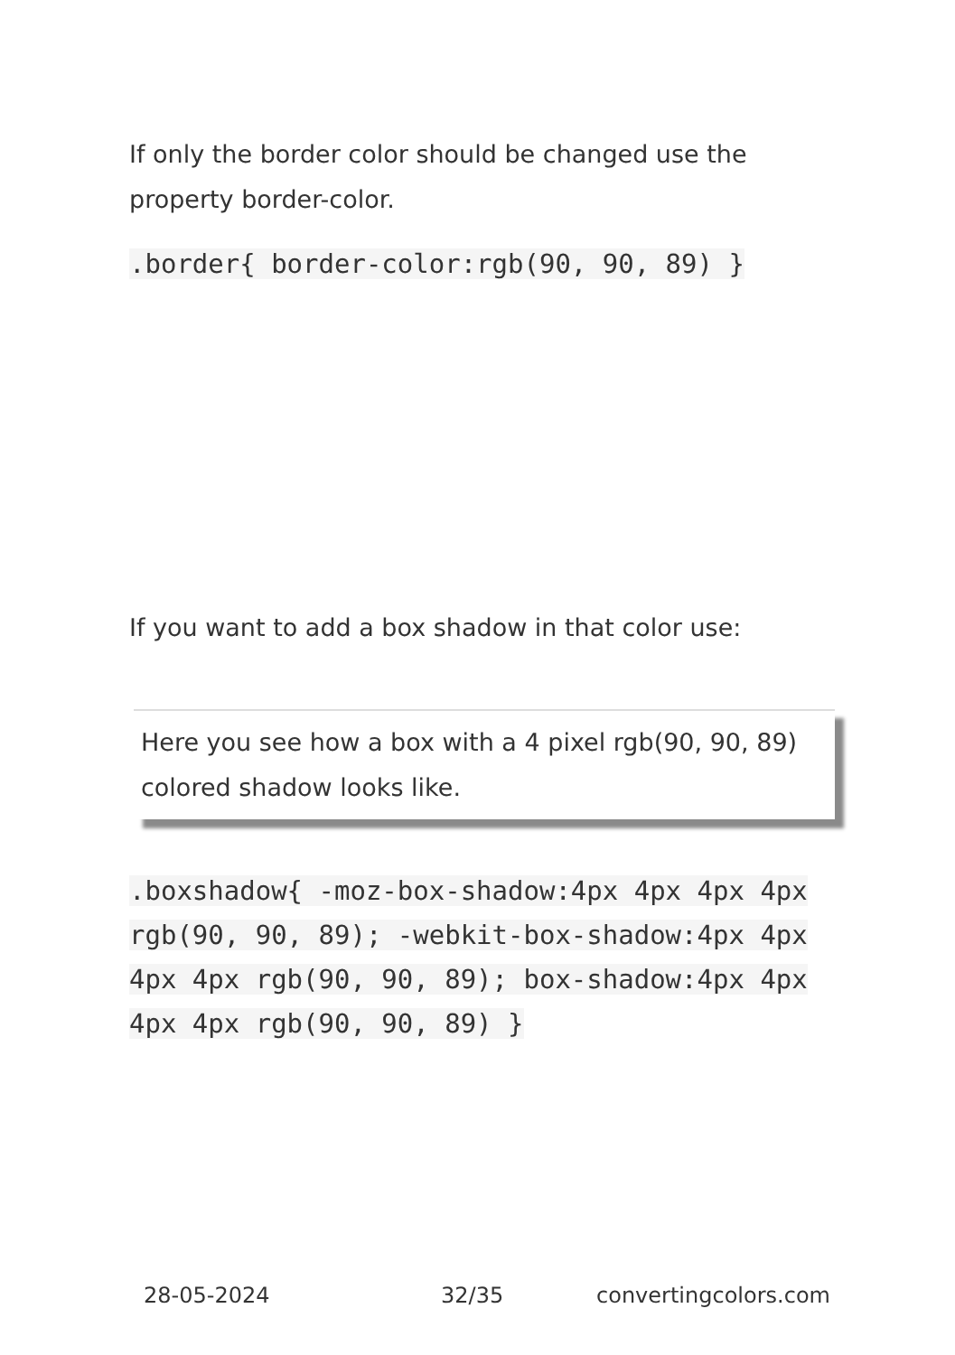If only the border color should be changed use the property border-color.
.border{ border-color:rgb(90, 90, 89) }
If you want to add a box shadow in that color use:
Here you see how a box with a 4 pixel rgb(90, 90, 89) colored shadow looks like.
.boxshadow{ -moz-box-shadow:4px 4px 4px 4px rgb(90, 90, 89); -webkit-box-shadow:4px 4px 4px 4px rgb(90, 90, 89); box-shadow:4px 4px 4px 4px rgb(90, 90, 89) }
28-05-2024 32/35 convertingcolors.com